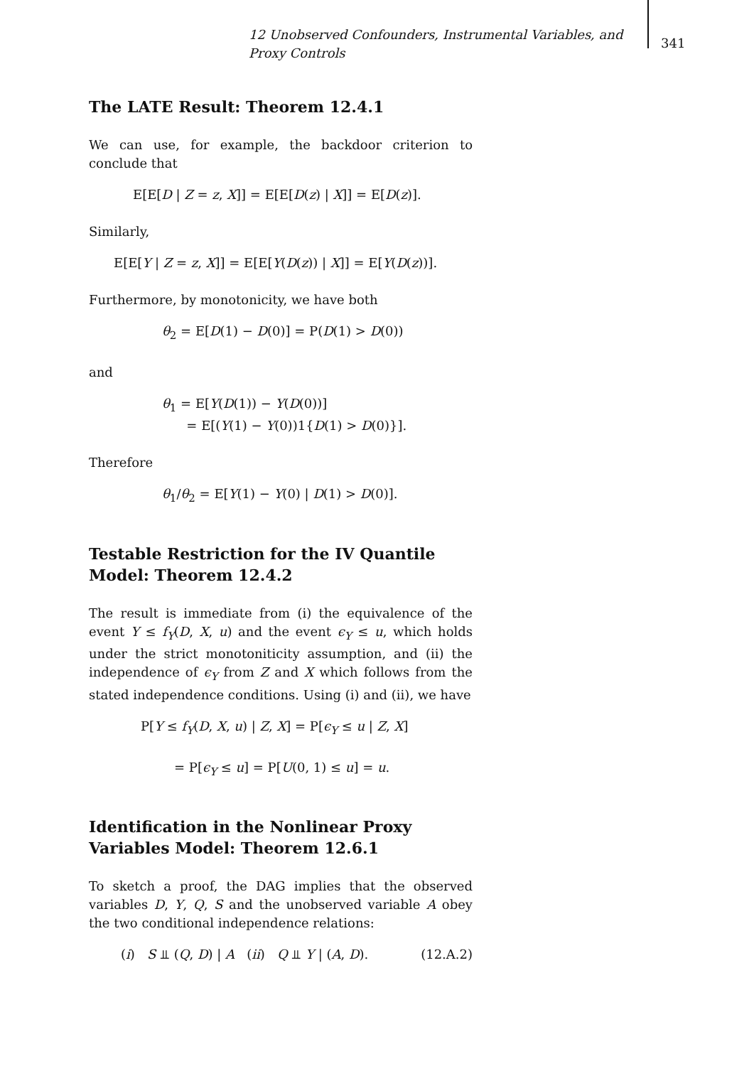12 Unobserved Confounders, Instrumental Variables, and Proxy Controls
341
The LATE Result: Theorem 12.4.1
We can use, for example, the backdoor criterion to conclude that
E[E[D | Z = z, X]] = E[E[D(z) | X]] = E[D(z)].
Similarly,
E[E[Y | Z = z, X]] = E[E[Y(D(z)) | X]] = E[Y(D(z))].
Furthermore, by monotonicity, we have both
θ<sub>2</sub> = E[D(1) − D(0)] = P(D(1) > D(0))
and
θ<sub>1</sub> = E[Y(D(1)) − Y(D(0))]
= E[(Y(1) − Y(0))1{D(1) > D(0)}].
Therefore
θ<sub>1</sub>/θ<sub>2</sub> = E[Y(1) − Y(0) | D(1) > D(0)].
Testable Restriction for the IV Quantile Model: Theorem 12.4.2
The result is immediate from (i) the equivalence of the event Y ≤ f<sub>Y</sub>(D, X, u) and the event ϵ<sub>Y</sub> ≤ u, which holds under the strict monotoniticity assumption, and (ii) the independence of ϵ<sub>Y</sub> from Z and X which follows from the stated independence conditions. Using (i) and (ii), we have
P[Y ≤ f<sub>Y</sub>(D, X, u) | Z, X] = P[ϵ<sub>Y</sub> ≤ u | Z, X]
= P[ϵ<sub>Y</sub> ≤ u] = P[U(0, 1) ≤ u] = u.
Identification in the Nonlinear Proxy Variables Model: Theorem 12.6.1
To sketch a proof, the DAG implies that the observed variables D, Y, Q, S and the unobserved variable A obey the two conditional independence relations:
(i) S ⫫ (Q, D) | A (ii) Q ⫫ Y | (A, D). (12.A.2)